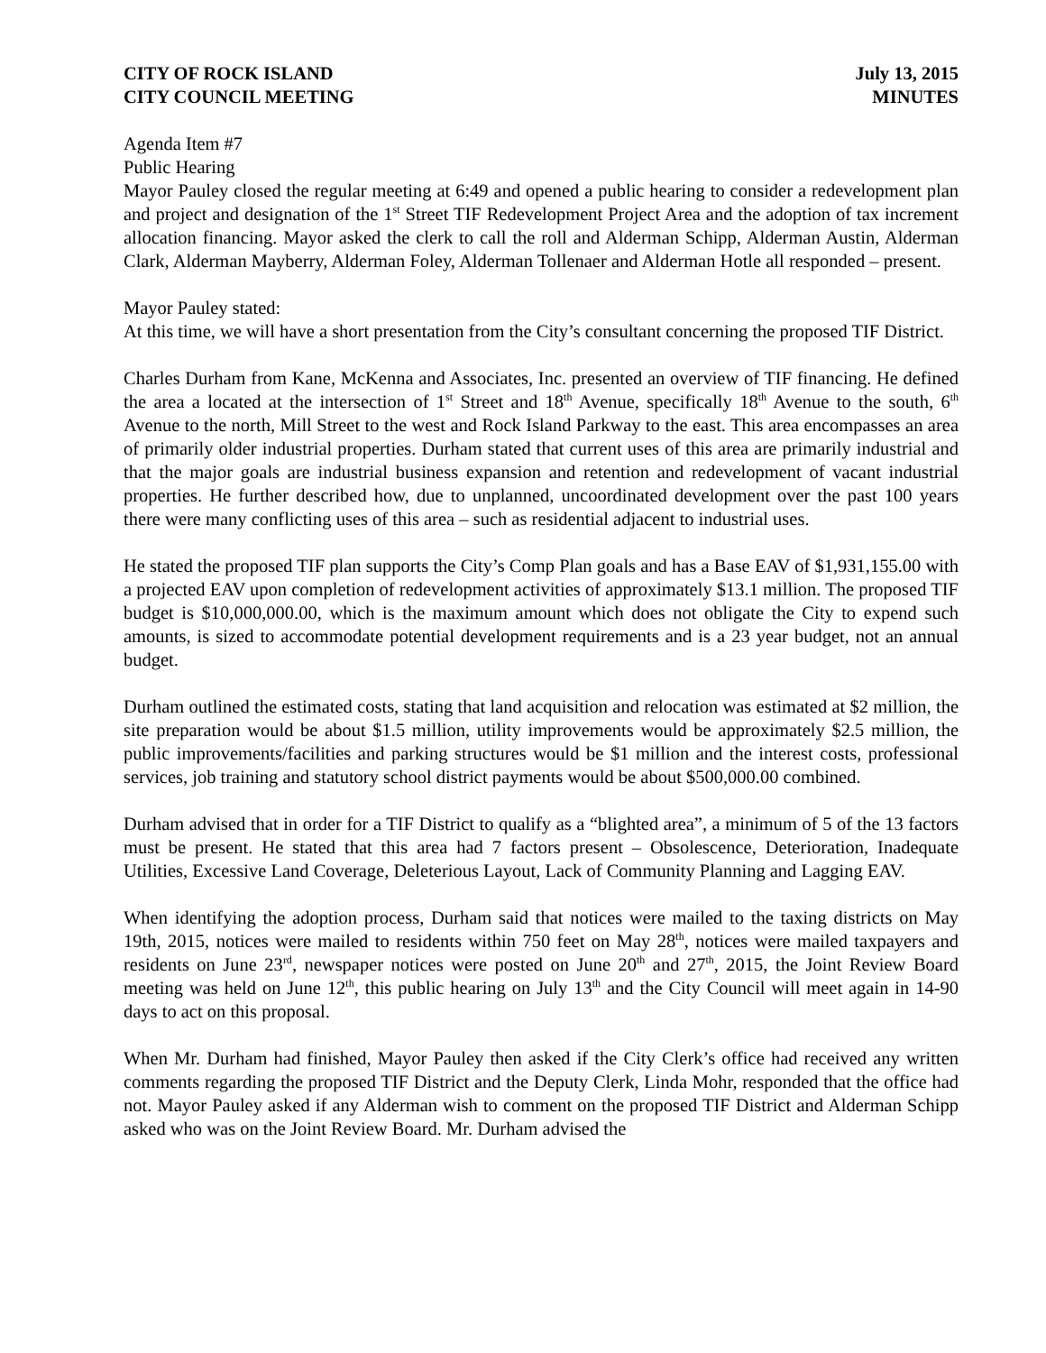CITY OF ROCK ISLAND
CITY COUNCIL MEETING
July 13, 2015
MINUTES
Agenda Item #7
Public Hearing
Mayor Pauley closed the regular meeting at 6:49 and opened a public hearing to consider a redevelopment plan and project and designation of the 1<sup>st</sup> Street TIF Redevelopment Project Area and the adoption of tax increment allocation financing. Mayor asked the clerk to call the roll and Alderman Schipp, Alderman Austin, Alderman Clark, Alderman Mayberry, Alderman Foley, Alderman Tollenaer and Alderman Hotle all responded – present.
Mayor Pauley stated:
At this time, we will have a short presentation from the City’s consultant concerning the proposed TIF District.
Charles Durham from Kane, McKenna and Associates, Inc. presented an overview of TIF financing. He defined the area a located at the intersection of 1<sup>st</sup> Street and 18<sup>th</sup> Avenue, specifically 18<sup>th</sup> Avenue to the south, 6<sup>th</sup> Avenue to the north, Mill Street to the west and Rock Island Parkway to the east. This area encompasses an area of primarily older industrial properties. Durham stated that current uses of this area are primarily industrial and that the major goals are industrial business expansion and retention and redevelopment of vacant industrial properties. He further described how, due to unplanned, uncoordinated development over the past 100 years there were many conflicting uses of this area – such as residential adjacent to industrial uses.
He stated the proposed TIF plan supports the City’s Comp Plan goals and has a Base EAV of $1,931,155.00 with a projected EAV upon completion of redevelopment activities of approximately $13.1 million. The proposed TIF budget is $10,000,000.00, which is the maximum amount which does not obligate the City to expend such amounts, is sized to accommodate potential development requirements and is a 23 year budget, not an annual budget.
Durham outlined the estimated costs, stating that land acquisition and relocation was estimated at $2 million, the site preparation would be about $1.5 million, utility improvements would be approximately $2.5 million, the public improvements/facilities and parking structures would be $1 million and the interest costs, professional services, job training and statutory school district payments would be about $500,000.00 combined.
Durham advised that in order for a TIF District to qualify as a “blighted area”, a minimum of 5 of the 13 factors must be present. He stated that this area had 7 factors present – Obsolescence, Deterioration, Inadequate Utilities, Excessive Land Coverage, Deleterious Layout, Lack of Community Planning and Lagging EAV.
When identifying the adoption process, Durham said that notices were mailed to the taxing districts on May 19th, 2015, notices were mailed to residents within 750 feet on May 28<sup>th</sup>, notices were mailed taxpayers and residents on June 23<sup>rd</sup>, newspaper notices were posted on June 20<sup>th</sup> and 27<sup>th</sup>, 2015, the Joint Review Board meeting was held on June 12<sup>th</sup>, this public hearing on July 13<sup>th</sup> and the City Council will meet again in 14-90 days to act on this proposal.
When Mr. Durham had finished, Mayor Pauley then asked if the City Clerk’s office had received any written comments regarding the proposed TIF District and the Deputy Clerk, Linda Mohr, responded that the office had not. Mayor Pauley asked if any Alderman wish to comment on the proposed TIF District and Alderman Schipp asked who was on the Joint Review Board. Mr. Durham advised the